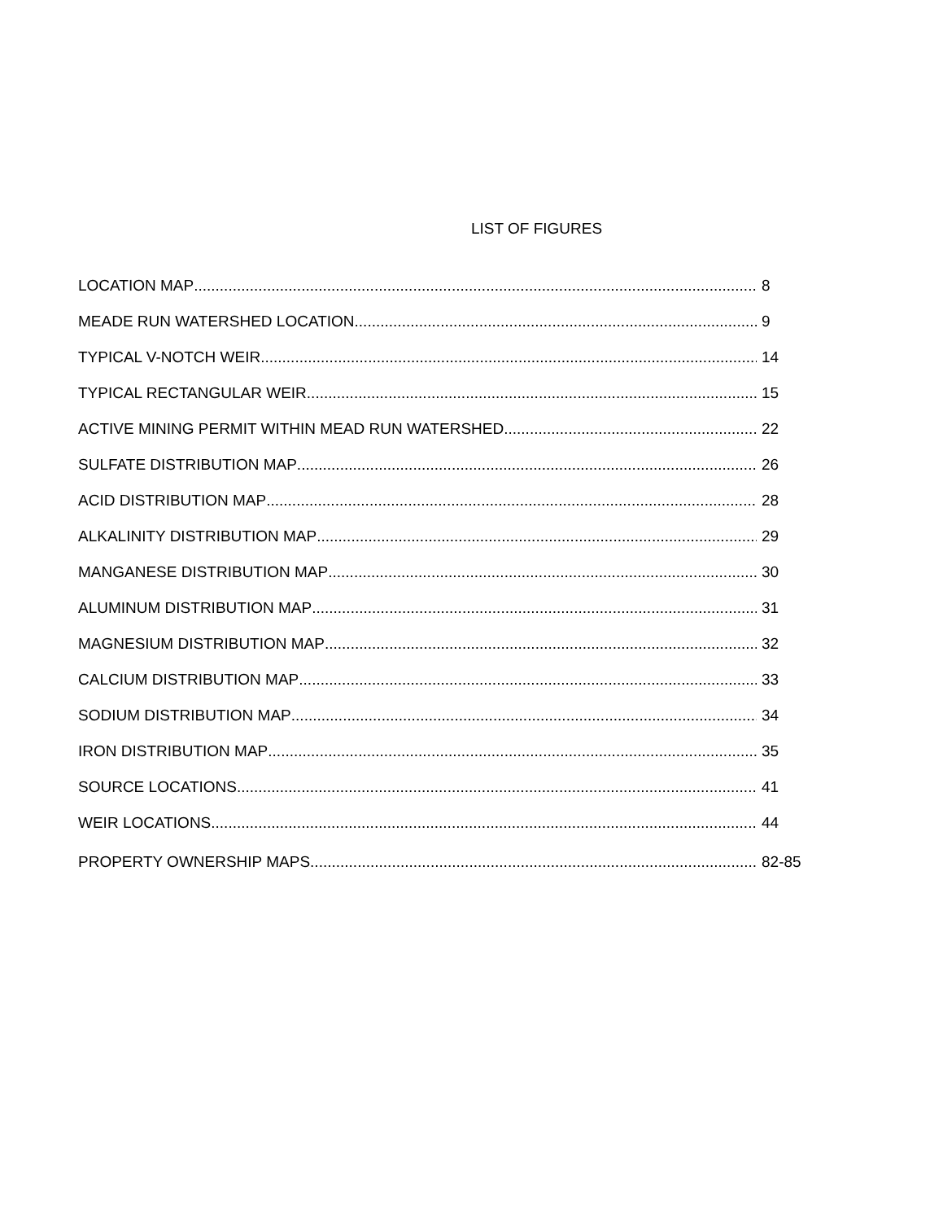LIST OF FIGURES
LOCATION MAP 8
MEADE RUN WATERSHED LOCATION 9
TYPICAL V-NOTCH WEIR 14
TYPICAL RECTANGULAR WEIR 15
ACTIVE MINING PERMIT WITHIN MEAD RUN WATERSHED 22
SULFATE DISTRIBUTION MAP 26
ACID DISTRIBUTION MAP 28
ALKALINITY DISTRIBUTION MAP 29
MANGANESE DISTRIBUTION MAP 30
ALUMINUM DISTRIBUTION MAP 31
MAGNESIUM DISTRIBUTION MAP 32
CALCIUM DISTRIBUTION MAP 33
SODIUM DISTRIBUTION MAP 34
IRON DISTRIBUTION MAP 35
SOURCE LOCATIONS 41
WEIR LOCATIONS 44
PROPERTY OWNERSHIP MAPS 82-85